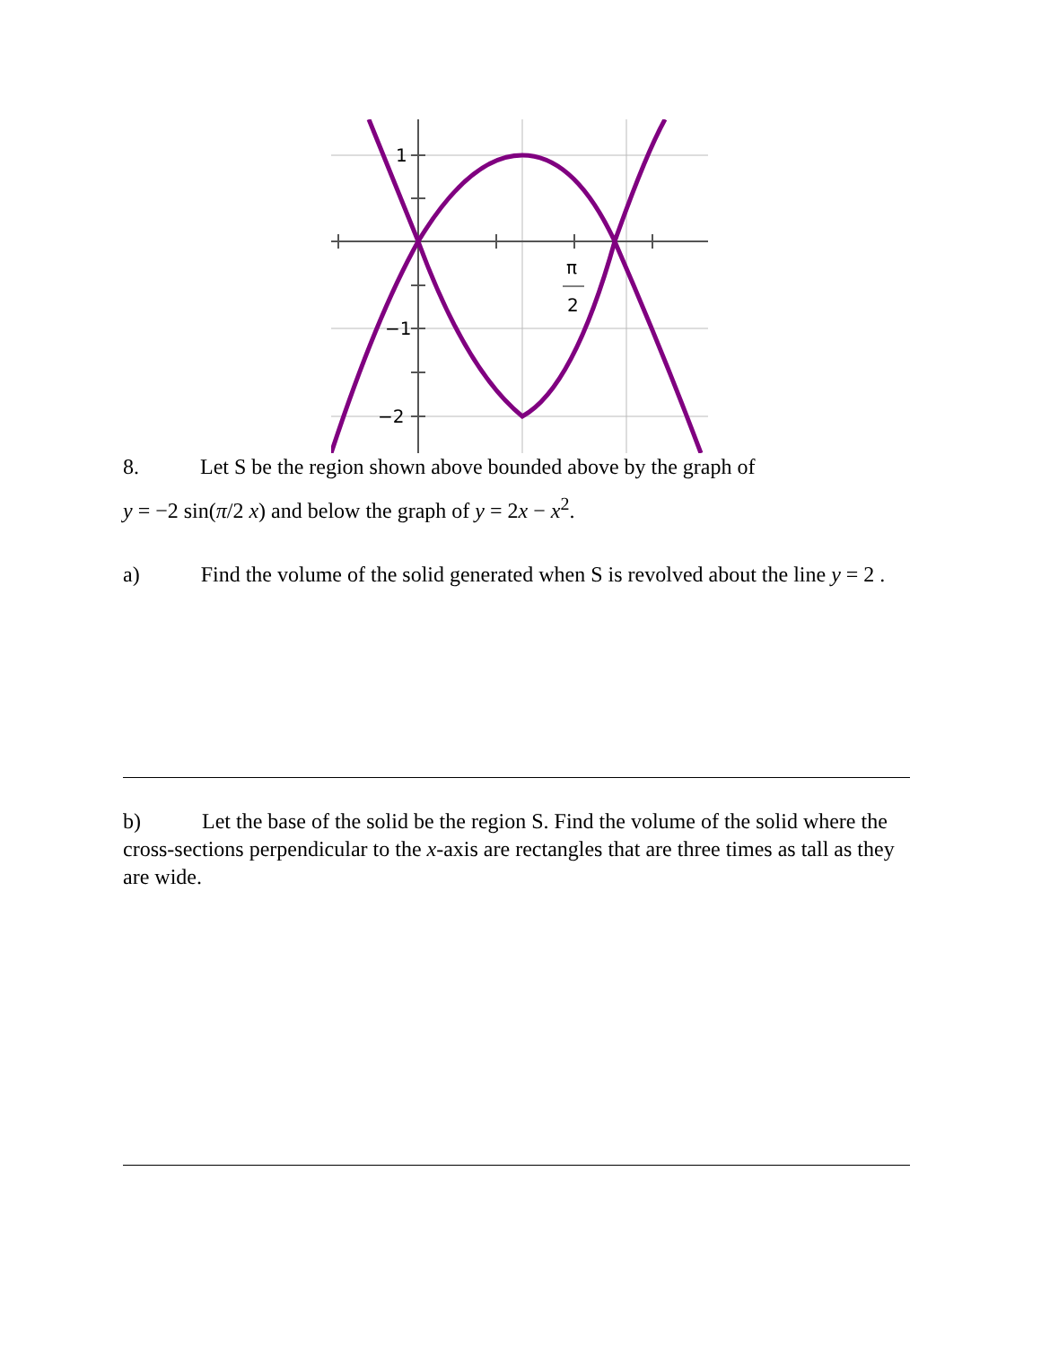1
−1
−2
π
2
8. Let S be the region shown above bounded above by the graph of
y = −2 sin(π/2 x) and below the graph of y = 2x − x<sup>2</sup>.
a) Find the volume of the solid generated when S is revolved about the line y = 2 .
b) Let the base of the solid be the region S. Find the volume of the solid where the cross-sections perpendicular to the x-axis are rectangles that are three times as tall as they are wide.